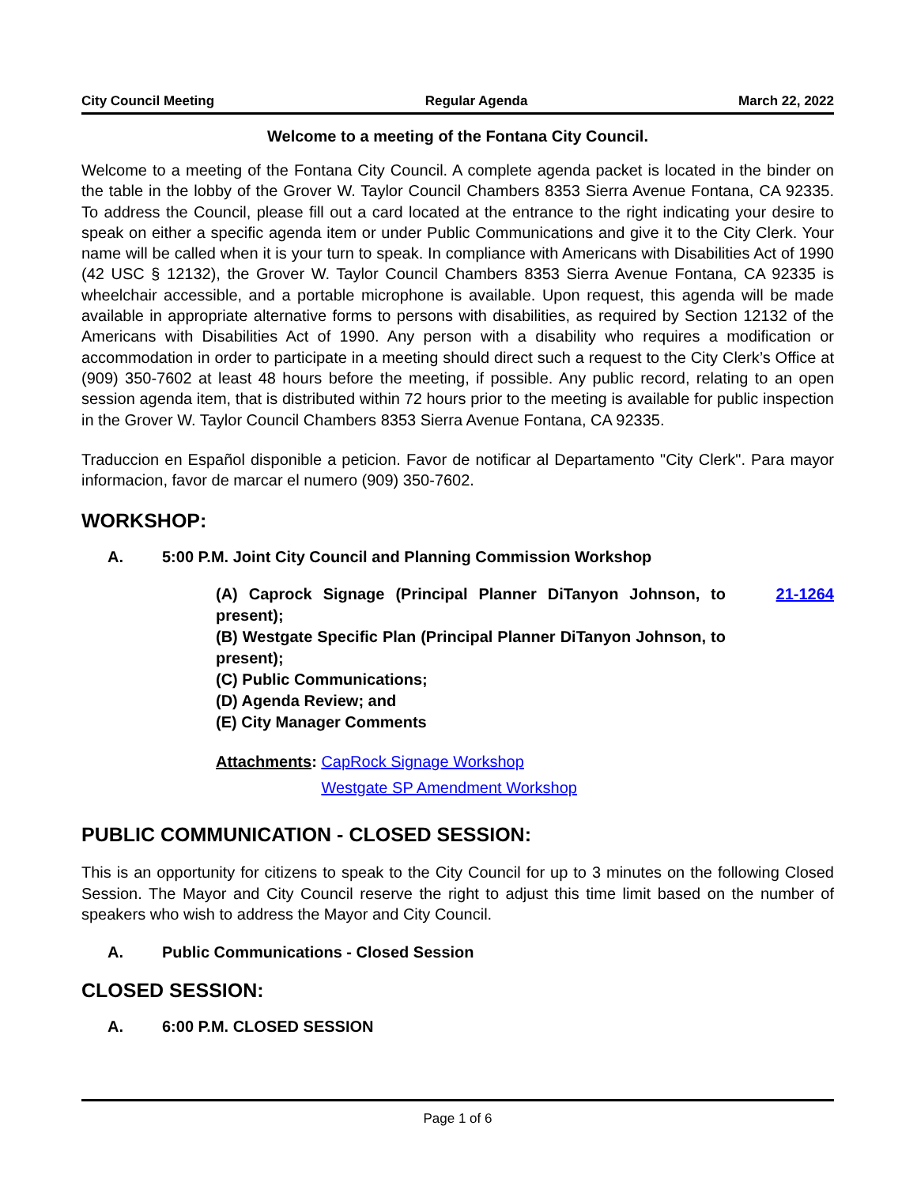City Council Meeting Regular Agenda March 22, 2022
Welcome to a meeting of the Fontana City Council.
Welcome to a meeting of the Fontana City Council. A complete agenda packet is located in the binder on the table in the lobby of the Grover W. Taylor Council Chambers 8353 Sierra Avenue Fontana, CA 92335. To address the Council, please fill out a card located at the entrance to the right indicating your desire to speak on either a specific agenda item or under Public Communications and give it to the City Clerk. Your name will be called when it is your turn to speak. In compliance with Americans with Disabilities Act of 1990 (42 USC § 12132), the Grover W. Taylor Council Chambers 8353 Sierra Avenue Fontana, CA 92335 is wheelchair accessible, and a portable microphone is available. Upon request, this agenda will be made available in appropriate alternative forms to persons with disabilities, as required by Section 12132 of the Americans with Disabilities Act of 1990. Any person with a disability who requires a modification or accommodation in order to participate in a meeting should direct such a request to the City Clerk’s Office at (909) 350-7602 at least 48 hours before the meeting, if possible. Any public record, relating to an open session agenda item, that is distributed within 72 hours prior to the meeting is available for public inspection in the Grover W. Taylor Council Chambers 8353 Sierra Avenue Fontana, CA 92335.
Traduccion en Español disponible a peticion. Favor de notificar al Departamento "City Clerk". Para mayor informacion, favor de marcar el numero (909) 350-7602.
WORKSHOP:
A. 5:00 P.M. Joint City Council and Planning Commission Workshop
(A) Caprock Signage (Principal Planner DiTanyon Johnson, to present);
(B) Westgate Specific Plan (Principal Planner DiTanyon Johnson, to present);
(C) Public Communications;
(D) Agenda Review; and
(E) City Manager Comments
21-1264
Attachments: CapRock Signage Workshop
Westgate SP Amendment Workshop
PUBLIC COMMUNICATION - CLOSED SESSION:
This is an opportunity for citizens to speak to the City Council for up to 3 minutes on the following Closed Session. The Mayor and City Council reserve the right to adjust this time limit based on the number of speakers who wish to address the Mayor and City Council.
A. Public Communications - Closed Session
CLOSED SESSION:
A. 6:00 P.M. CLOSED SESSION
Page 1 of 6